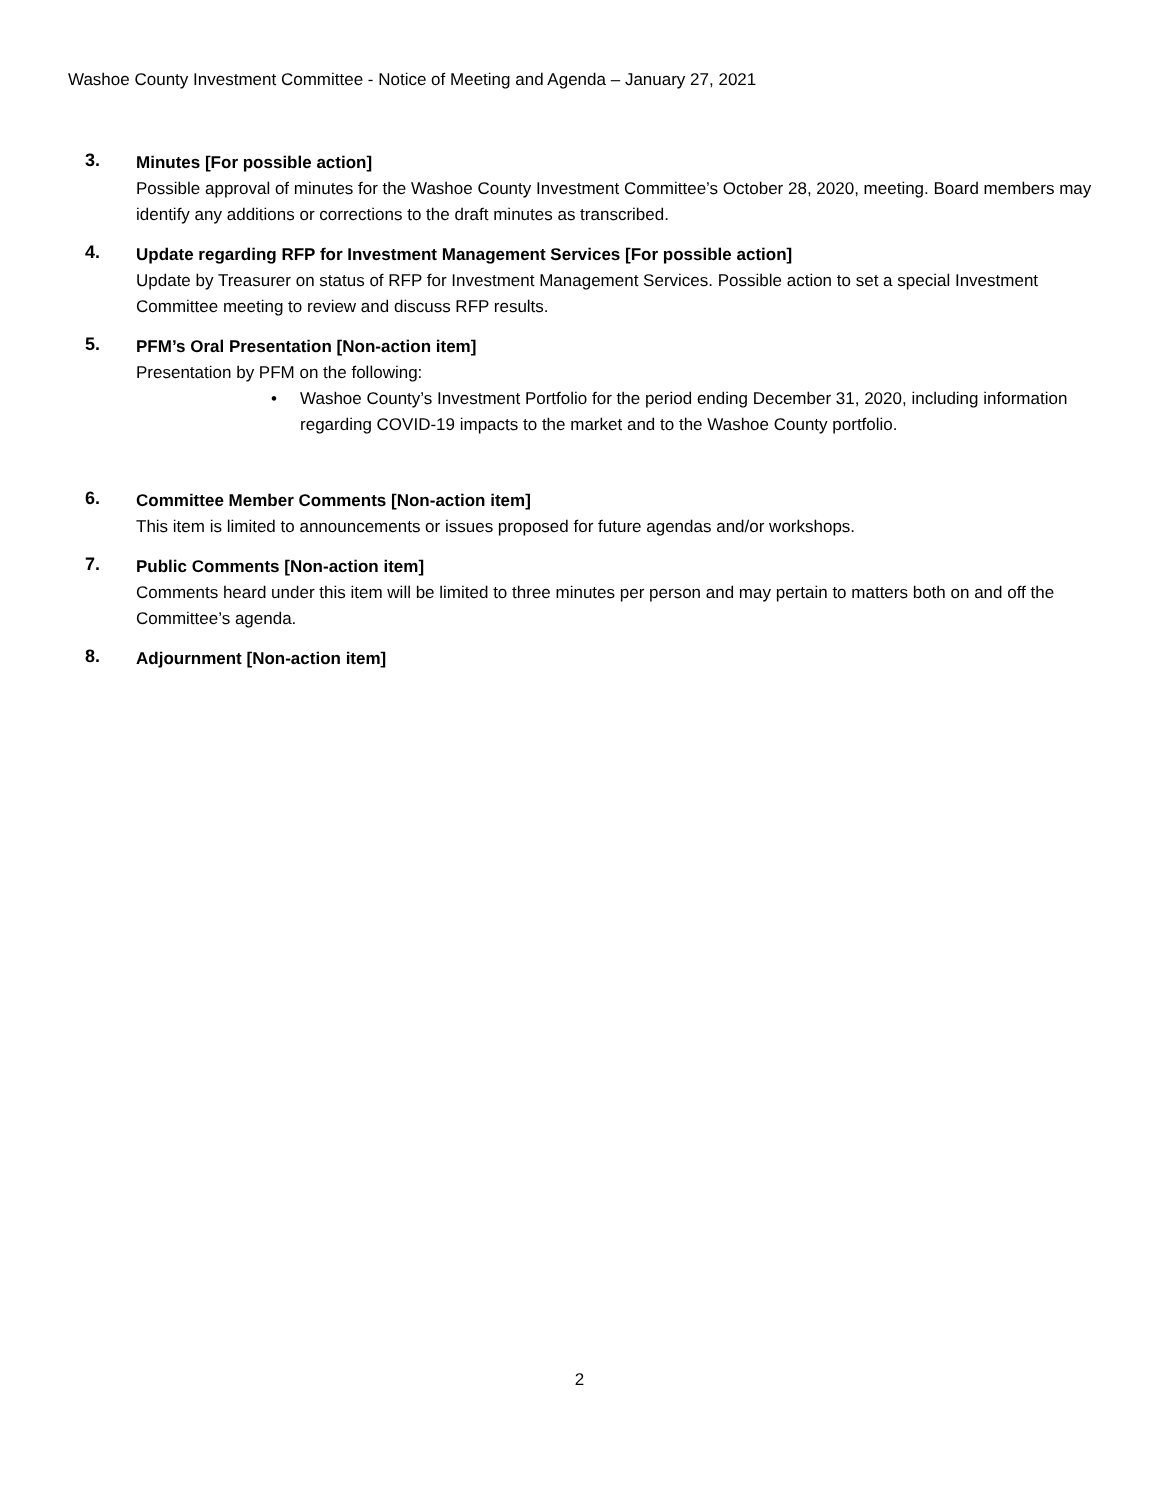Washoe County Investment Committee - Notice of Meeting and Agenda – January 27, 2021
3.
Minutes [For possible action]
Possible approval of minutes for the Washoe County Investment Committee’s October 28, 2020, meeting. Board members may identify any additions or corrections to the draft minutes as transcribed.
4.
Update regarding RFP for Investment Management Services [For possible action]
Update by Treasurer on status of RFP for Investment Management Services. Possible action to set a special Investment Committee meeting to review and discuss RFP results.
5.
PFM’s Oral Presentation [Non-action item]
Presentation by PFM on the following:
• Washoe County’s Investment Portfolio for the period ending December 31, 2020, including information regarding COVID-19 impacts to the market and to the Washoe County portfolio.
6.
Committee Member Comments [Non-action item]
This item is limited to announcements or issues proposed for future agendas and/or workshops.
7.
Public Comments [Non-action item]
Comments heard under this item will be limited to three minutes per person and may pertain to matters both on and off the Committee’s agenda.
8.
Adjournment [Non-action item]
2